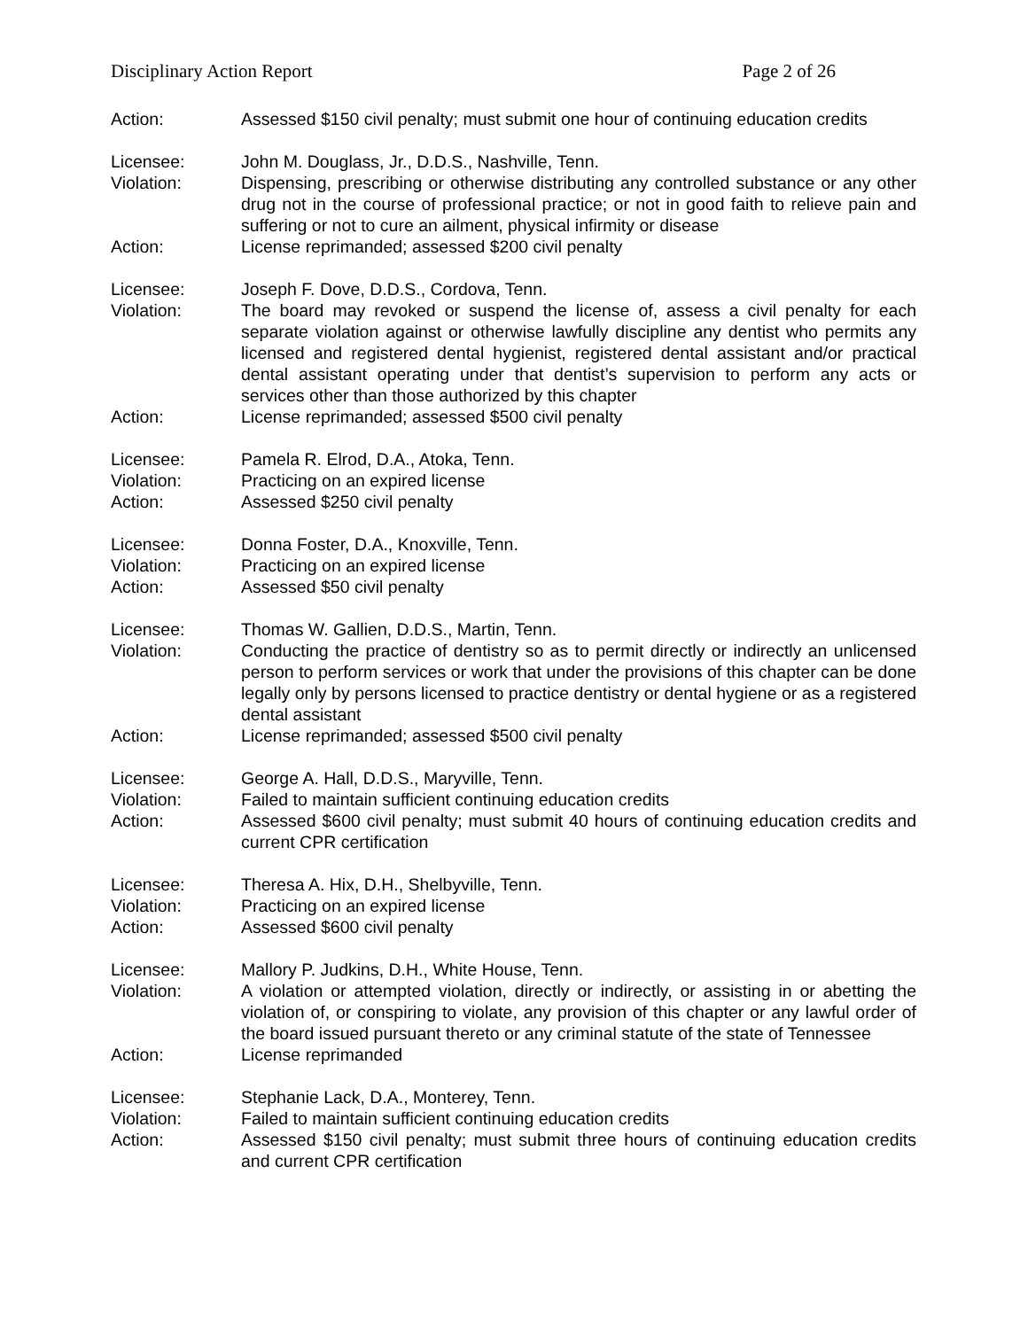Disciplinary Action Report Page 2 of 26
Action: Assessed $150 civil penalty; must submit one hour of continuing education credits
Licensee: John M. Douglass, Jr., D.D.S., Nashville, Tenn.
Violation: Dispensing, prescribing or otherwise distributing any controlled substance or any other drug not in the course of professional practice; or not in good faith to relieve pain and suffering or not to cure an ailment, physical infirmity or disease
Action: License reprimanded; assessed $200 civil penalty
Licensee: Joseph F. Dove, D.D.S., Cordova, Tenn.
Violation: The board may revoked or suspend the license of, assess a civil penalty for each separate violation against or otherwise lawfully discipline any dentist who permits any licensed and registered dental hygienist, registered dental assistant and/or practical dental assistant operating under that dentist’s supervision to perform any acts or services other than those authorized by this chapter
Action: License reprimanded; assessed $500 civil penalty
Licensee: Pamela R. Elrod, D.A., Atoka, Tenn.
Violation: Practicing on an expired license
Action: Assessed $250 civil penalty
Licensee: Donna Foster, D.A., Knoxville, Tenn.
Violation: Practicing on an expired license
Action: Assessed $50 civil penalty
Licensee: Thomas W. Gallien, D.D.S., Martin, Tenn.
Violation: Conducting the practice of dentistry so as to permit directly or indirectly an unlicensed person to perform services or work that under the provisions of this chapter can be done legally only by persons licensed to practice dentistry or dental hygiene or as a registered dental assistant
Action: License reprimanded; assessed $500 civil penalty
Licensee: George A. Hall, D.D.S., Maryville, Tenn.
Violation: Failed to maintain sufficient continuing education credits
Action: Assessed $600 civil penalty; must submit 40 hours of continuing education credits and current CPR certification
Licensee: Theresa A. Hix, D.H., Shelbyville, Tenn.
Violation: Practicing on an expired license
Action: Assessed $600 civil penalty
Licensee: Mallory P. Judkins, D.H., White House, Tenn.
Violation: A violation or attempted violation, directly or indirectly, or assisting in or abetting the violation of, or conspiring to violate, any provision of this chapter or any lawful order of the board issued pursuant thereto or any criminal statute of the state of Tennessee
Action: License reprimanded
Licensee: Stephanie Lack, D.A., Monterey, Tenn.
Violation: Failed to maintain sufficient continuing education credits
Action: Assessed $150 civil penalty; must submit three hours of continuing education credits and current CPR certification